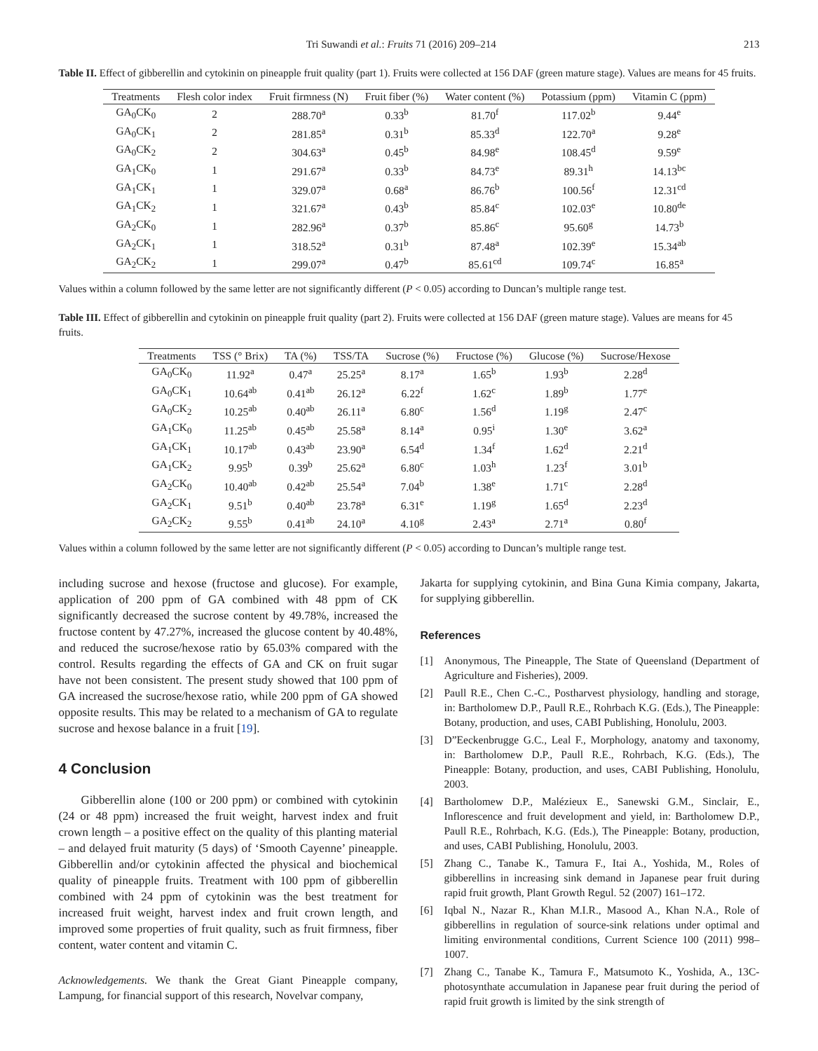Tri Suwandi et al.: Fruits 71 (2016) 209–214 213
Table II. Effect of gibberellin and cytokinin on pineapple fruit quality (part 1). Fruits were collected at 156 DAF (green mature stage). Values are means for 45 fruits.
| Treatments | Flesh color index | Fruit firmness (N) | Fruit fiber (%) | Water content (%) | Potassium (ppm) | Vitamin C (ppm) |
| --- | --- | --- | --- | --- | --- | --- |
| GA<sub>0</sub>CK<sub>0</sub> | 2 | 288.70<sup>a</sup> | 0.33<sup>b</sup> | 81.70<sup>f</sup> | 117.02<sup>b</sup> | 9.44<sup>e</sup> |
| GA<sub>0</sub>CK<sub>1</sub> | 2 | 281.85<sup>a</sup> | 0.31<sup>b</sup> | 85.33<sup>d</sup> | 122.70<sup>a</sup> | 9.28<sup>e</sup> |
| GA<sub>0</sub>CK<sub>2</sub> | 2 | 304.63<sup>a</sup> | 0.45<sup>b</sup> | 84.98<sup>e</sup> | 108.45<sup>d</sup> | 9.59<sup>e</sup> |
| GA<sub>1</sub>CK<sub>0</sub> | 1 | 291.67<sup>a</sup> | 0.33<sup>b</sup> | 84.73<sup>e</sup> | 89.31<sup>h</sup> | 14.13<sup>bc</sup> |
| GA<sub>1</sub>CK<sub>1</sub> | 1 | 329.07<sup>a</sup> | 0.68<sup>a</sup> | 86.76<sup>b</sup> | 100.56<sup>f</sup> | 12.31<sup>cd</sup> |
| GA<sub>1</sub>CK<sub>2</sub> | 1 | 321.67<sup>a</sup> | 0.43<sup>b</sup> | 85.84<sup>c</sup> | 102.03<sup>e</sup> | 10.80<sup>de</sup> |
| GA<sub>2</sub>CK<sub>0</sub> | 1 | 282.96<sup>a</sup> | 0.37<sup>b</sup> | 85.86<sup>c</sup> | 95.60<sup>g</sup> | 14.73<sup>b</sup> |
| GA<sub>2</sub>CK<sub>1</sub> | 1 | 318.52<sup>a</sup> | 0.31<sup>b</sup> | 87.48<sup>a</sup> | 102.39<sup>e</sup> | 15.34<sup>ab</sup> |
| GA<sub>2</sub>CK<sub>2</sub> | 1 | 299.07<sup>a</sup> | 0.47<sup>b</sup> | 85.61<sup>cd</sup> | 109.74<sup>c</sup> | 16.85<sup>a</sup> |
Values within a column followed by the same letter are not significantly different (P < 0.05) according to Duncan’s multiple range test.
Table III. Effect of gibberellin and cytokinin on pineapple fruit quality (part 2). Fruits were collected at 156 DAF (green mature stage). Values are means for 45 fruits.
| Treatments | TSS (° Brix) | TA (%) | TSS/TA | Sucrose (%) | Fructose (%) | Glucose (%) | Sucrose/Hexose |
| --- | --- | --- | --- | --- | --- | --- | --- |
| GA<sub>0</sub>CK<sub>0</sub> | 11.92<sup>a</sup> | 0.47<sup>a</sup> | 25.25<sup>a</sup> | 8.17<sup>a</sup> | 1.65<sup>b</sup> | 1.93<sup>b</sup> | 2.28<sup>d</sup> |
| GA<sub>0</sub>CK<sub>1</sub> | 10.64<sup>ab</sup> | 0.41<sup>ab</sup> | 26.12<sup>a</sup> | 6.22<sup>f</sup> | 1.62<sup>c</sup> | 1.89<sup>b</sup> | 1.77<sup>e</sup> |
| GA<sub>0</sub>CK<sub>2</sub> | 10.25<sup>ab</sup> | 0.40<sup>ab</sup> | 26.11<sup>a</sup> | 6.80<sup>c</sup> | 1.56<sup>d</sup> | 1.19<sup>g</sup> | 2.47<sup>c</sup> |
| GA<sub>1</sub>CK<sub>0</sub> | 11.25<sup>ab</sup> | 0.45<sup>ab</sup> | 25.58<sup>a</sup> | 8.14<sup>a</sup> | 0.95<sup>i</sup> | 1.30<sup>e</sup> | 3.62<sup>a</sup> |
| GA<sub>1</sub>CK<sub>1</sub> | 10.17<sup>ab</sup> | 0.43<sup>ab</sup> | 23.90<sup>a</sup> | 6.54<sup>d</sup> | 1.34<sup>f</sup> | 1.62<sup>d</sup> | 2.21<sup>d</sup> |
| GA<sub>1</sub>CK<sub>2</sub> | 9.95<sup>b</sup> | 0.39<sup>b</sup> | 25.62<sup>a</sup> | 6.80<sup>c</sup> | 1.03<sup>h</sup> | 1.23<sup>f</sup> | 3.01<sup>b</sup> |
| GA<sub>2</sub>CK<sub>0</sub> | 10.40<sup>ab</sup> | 0.42<sup>ab</sup> | 25.54<sup>a</sup> | 7.04<sup>b</sup> | 1.38<sup>e</sup> | 1.71<sup>c</sup> | 2.28<sup>d</sup> |
| GA<sub>2</sub>CK<sub>1</sub> | 9.51<sup>b</sup> | 0.40<sup>ab</sup> | 23.78<sup>a</sup> | 6.31<sup>e</sup> | 1.19<sup>g</sup> | 1.65<sup>d</sup> | 2.23<sup>d</sup> |
| GA<sub>2</sub>CK<sub>2</sub> | 9.55<sup>b</sup> | 0.41<sup>ab</sup> | 24.10<sup>a</sup> | 4.10<sup>g</sup> | 2.43<sup>a</sup> | 2.71<sup>a</sup> | 0.80<sup>f</sup> |
Values within a column followed by the same letter are not significantly different (P < 0.05) according to Duncan’s multiple range test.
including sucrose and hexose (fructose and glucose). For example, application of 200 ppm of GA combined with 48 ppm of CK significantly decreased the sucrose content by 49.78%, increased the fructose content by 47.27%, increased the glucose content by 40.48%, and reduced the sucrose/hexose ratio by 65.03% compared with the control. Results regarding the effects of GA and CK on fruit sugar have not been consistent. The present study showed that 100 ppm of GA increased the sucrose/hexose ratio, while 200 ppm of GA showed opposite results. This may be related to a mechanism of GA to regulate sucrose and hexose balance in a fruit [19].
4 Conclusion
Gibberellin alone (100 or 200 ppm) or combined with cytokinin (24 or 48 ppm) increased the fruit weight, harvest index and fruit crown length – a positive effect on the quality of this planting material – and delayed fruit maturity (5 days) of ‘Smooth Cayenne’ pineapple. Gibberellin and/or cytokinin affected the physical and biochemical quality of pineapple fruits. Treatment with 100 ppm of gibberellin combined with 24 ppm of cytokinin was the best treatment for increased fruit weight, harvest index and fruit crown length, and improved some properties of fruit quality, such as fruit firmness, fiber content, water content and vitamin C.
Acknowledgements. We thank the Great Giant Pineapple company, Lampung, for financial support of this research, Novelvar company,
Jakarta for supplying cytokinin, and Bina Guna Kimia company, Jakarta, for supplying gibberellin.
References
[1] Anonymous, The Pineapple, The State of Queensland (Department of Agriculture and Fisheries), 2009.
[2] Paull R.E., Chen C.-C., Postharvest physiology, handling and storage, in: Bartholomew D.P., Paull R.E., Rohrbach K.G. (Eds.), The Pineapple: Botany, production, and uses, CABI Publishing, Honolulu, 2003.
[3] D”Eeckenbrugge G.C., Leal F., Morphology, anatomy and taxonomy, in: Bartholomew D.P., Paull R.E., Rohrbach, K.G. (Eds.), The Pineapple: Botany, production, and uses, CABI Publishing, Honolulu, 2003.
[4] Bartholomew D.P., Malézieux E., Sanewski G.M., Sinclair, E., Inflorescence and fruit development and yield, in: Bartholomew D.P., Paull R.E., Rohrbach, K.G. (Eds.), The Pineapple: Botany, production, and uses, CABI Publishing, Honolulu, 2003.
[5] Zhang C., Tanabe K., Tamura F., Itai A., Yoshida, M., Roles of gibberellins in increasing sink demand in Japanese pear fruit during rapid fruit growth, Plant Growth Regul. 52 (2007) 161–172.
[6] Iqbal N., Nazar R., Khan M.I.R., Masood A., Khan N.A., Role of gibberellins in regulation of source-sink relations under optimal and limiting environmental conditions, Current Science 100 (2011) 998–1007.
[7] Zhang C., Tanabe K., Tamura F., Matsumoto K., Yoshida, A., 13C-photosynthate accumulation in Japanese pear fruit during the period of rapid fruit growth is limited by the sink strength of